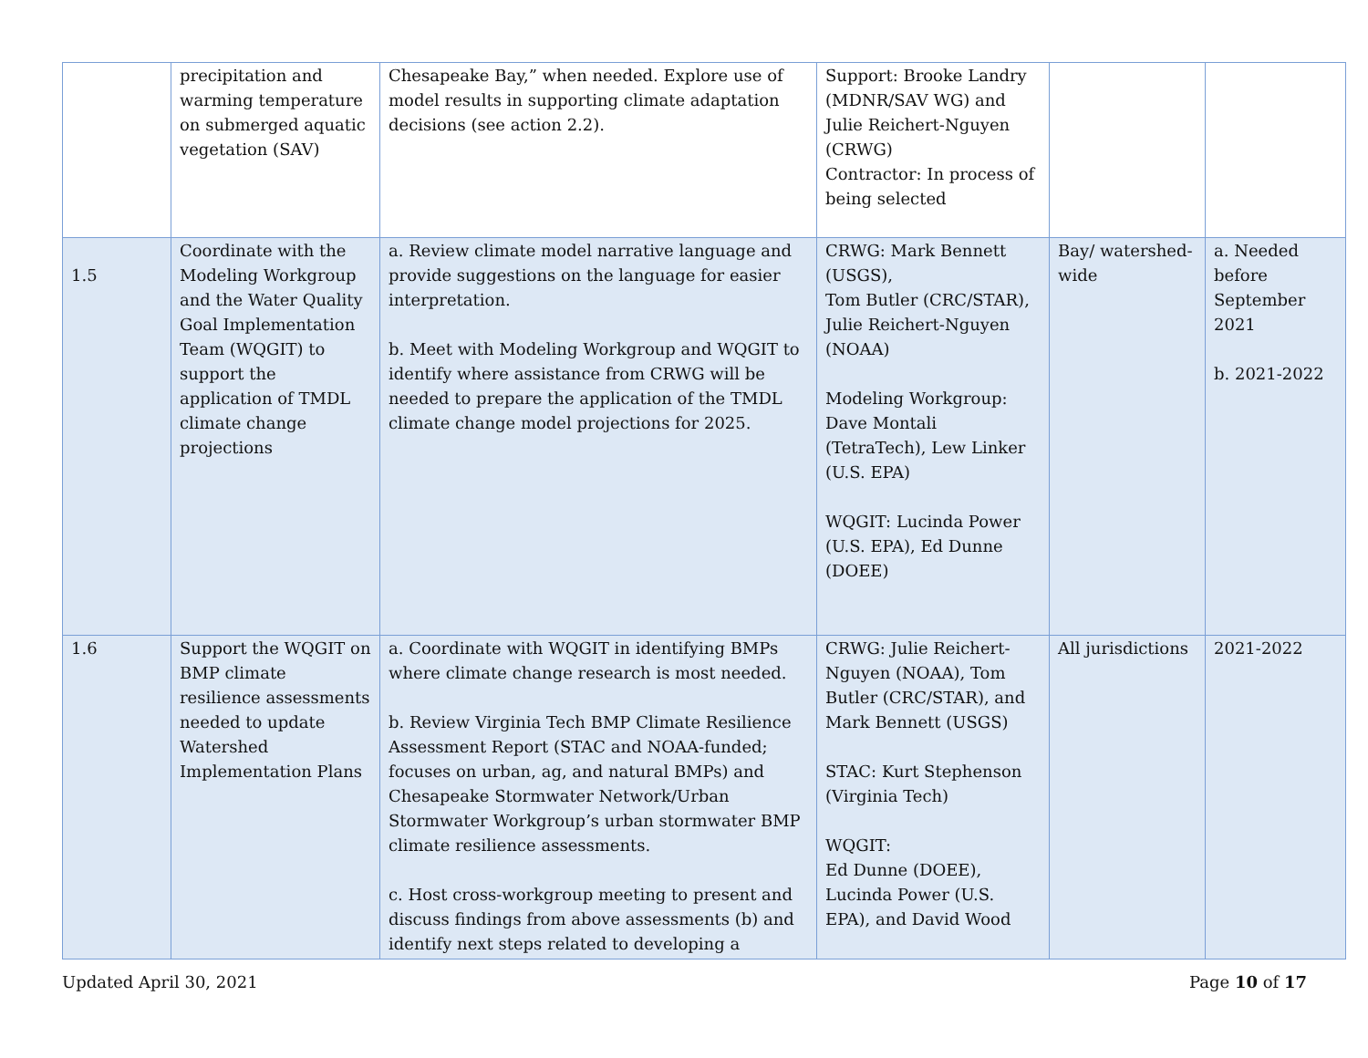| | precipitation and warming temperature on submerged aquatic vegetation (SAV) | Chesapeake Bay,” when needed. Explore use of model results in supporting climate adaptation decisions (see action 2.2). | Support: Brooke Landry (MDNR/SAV WG) and Julie Reichert-Nguyen (CRWG) Contractor: In process of being selected | | |
| 1.5 | Coordinate with the Modeling Workgroup and the Water Quality Goal Implementation Team (WQGIT) to support the application of TMDL climate change projections | a. Review climate model narrative language and provide suggestions on the language for easier interpretation. b. Meet with Modeling Workgroup and WQGIT to identify where assistance from CRWG will be needed to prepare the application of the TMDL climate change model projections for 2025. | CRWG: Mark Bennett (USGS), Tom Butler (CRC/STAR), Julie Reichert-Nguyen (NOAA) Modeling Workgroup: Dave Montali (TetraTech), Lew Linker (U.S. EPA) WQGIT: Lucinda Power (U.S. EPA), Ed Dunne (DOEE) | Bay/ watershed-wide | a. Needed before September 2021 b. 2021-2022 |
| 1.6 | Support the WQGIT on BMP climate resilience assessments needed to update Watershed Implementation Plans | a. Coordinate with WQGIT in identifying BMPs where climate change research is most needed. b. Review Virginia Tech BMP Climate Resilience Assessment Report (STAC and NOAA-funded; focuses on urban, ag, and natural BMPs) and Chesapeake Stormwater Network/Urban Stormwater Workgroup’s urban stormwater BMP climate resilience assessments. c. Host cross-workgroup meeting to present and discuss findings from above assessments (b) and identify next steps related to developing a | CRWG: Julie Reichert-Nguyen (NOAA), Tom Butler (CRC/STAR), and Mark Bennett (USGS) STAC: Kurt Stephenson (Virginia Tech) WQGIT: Ed Dunne (DOEE), Lucinda Power (U.S. EPA), and David Wood | All jurisdictions | 2021-2022 |
Updated April 30, 2021 Page 10 of 17